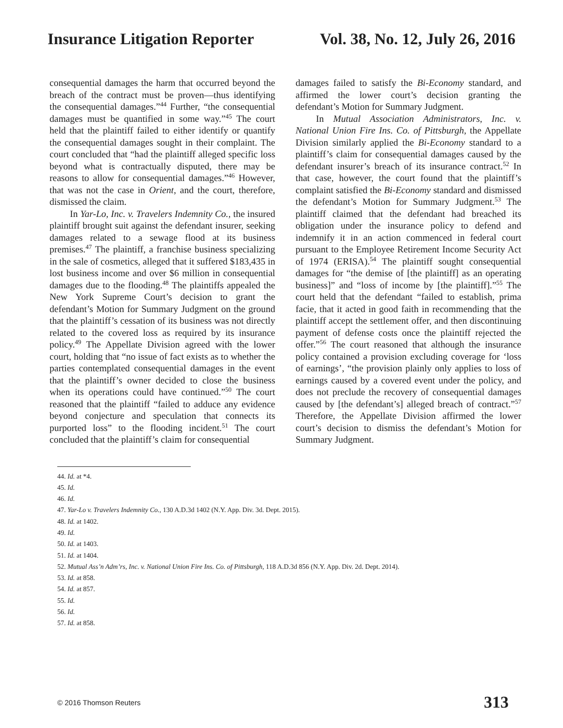Insurance Litigation Reporter Vol. 38, No. 12, July 26, 2016
consequential damages the harm that occurred beyond the breach of the contract must be proven—thus identifying the consequential damages.”<sup>44</sup> Further, “the consequential damages must be quantified in some way.”<sup>45</sup> The court held that the plaintiff failed to either identify or quantify the consequential damages sought in their complaint. The court concluded that “had the plaintiff alleged specific loss beyond what is contractually disputed, there may be reasons to allow for consequential damages.”<sup>46</sup> However, that was not the case in Orient, and the court, therefore, dismissed the claim.
In Yar-Lo, Inc. v. Travelers Indemnity Co., the insured plaintiff brought suit against the defendant insurer, seeking damages related to a sewage flood at its business premises.<sup>47</sup> The plaintiff, a franchise business specializing in the sale of cosmetics, alleged that it suffered $183,435 in lost business income and over $6 million in consequential damages due to the flooding.<sup>48</sup> The plaintiffs appealed the New York Supreme Court’s decision to grant the defendant’s Motion for Summary Judgment on the ground that the plaintiff’s cessation of its business was not directly related to the covered loss as required by its insurance policy.<sup>49</sup> The Appellate Division agreed with the lower court, holding that “no issue of fact exists as to whether the parties contemplated consequential damages in the event that the plaintiff’s owner decided to close the business when its operations could have continued.”<sup>50</sup> The court reasoned that the plaintiff “failed to adduce any evidence beyond conjecture and speculation that connects its purported loss” to the flooding incident.<sup>51</sup> The court concluded that the plaintiff’s claim for consequential
damages failed to satisfy the Bi-Economy standard, and affirmed the lower court’s decision granting the defendant’s Motion for Summary Judgment.
In Mutual Association Administrators, Inc. v. National Union Fire Ins. Co. of Pittsburgh, the Appellate Division similarly applied the Bi-Economy standard to a plaintiff’s claim for consequential damages caused by the defendant insurer’s breach of its insurance contract.<sup>52</sup> In that case, however, the court found that the plaintiff’s complaint satisfied the Bi-Economy standard and dismissed the defendant’s Motion for Summary Judgment.<sup>53</sup> The plaintiff claimed that the defendant had breached its obligation under the insurance policy to defend and indemnify it in an action commenced in federal court pursuant to the Employee Retirement Income Security Act of 1974 (ERISA).<sup>54</sup> The plaintiff sought consequential damages for “the demise of [the plaintiff] as an operating business]” and “loss of income by [the plaintiff].”<sup>55</sup> The court held that the defendant “failed to establish, prima facie, that it acted in good faith in recommending that the plaintiff accept the settlement offer, and then discontinuing payment of defense costs once the plaintiff rejected the offer.”<sup>56</sup> The court reasoned that although the insurance policy contained a provision excluding coverage for ‘loss of earnings’, “the provision plainly only applies to loss of earnings caused by a covered event under the policy, and does not preclude the recovery of consequential damages caused by [the defendant’s] alleged breach of contract.”<sup>57</sup> Therefore, the Appellate Division affirmed the lower court’s decision to dismiss the defendant’s Motion for Summary Judgment.
44. Id. at *4.
45. Id.
46. Id.
47. Yar-Lo v. Travelers Indemnity Co., 130 A.D.3d 1402 (N.Y. App. Div. 3d. Dept. 2015).
48. Id. at 1402.
49. Id.
50. Id. at 1403.
51. Id. at 1404.
52. Mutual Ass’n Adm’rs, Inc. v. National Union Fire Ins. Co. of Pittsburgh, 118 A.D.3d 856 (N.Y. App. Div. 2d. Dept. 2014).
53. Id. at 858.
54. Id. at 857.
55. Id.
56. Id.
57. Id. at 858.
© 2016 Thomson Reuters 313